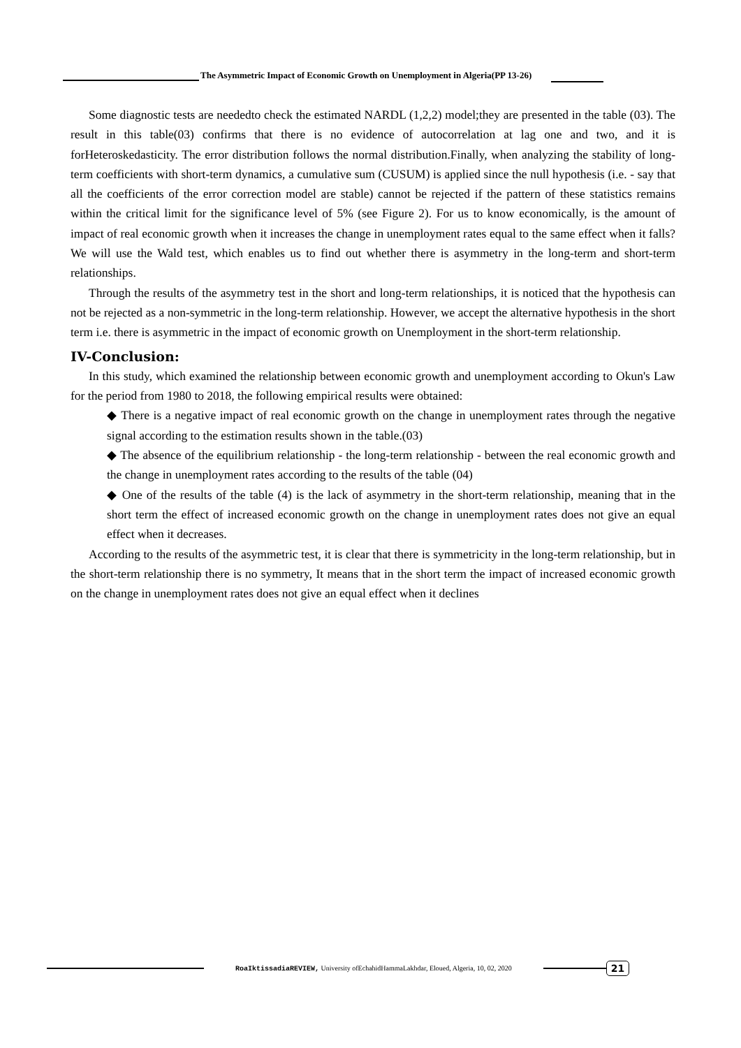The Asymmetric Impact of Economic Growth on Unemployment in Algeria(PP 13-26)
Some diagnostic tests are neededto check the estimated NARDL (1,2,2) model;they are presented in the table (03). The result in this table(03) confirms that there is no evidence of autocorrelation at lag one and two, and it is forHeteroskedasticity. The error distribution follows the normal distribution.Finally, when analyzing the stability of long-term coefficients with short-term dynamics, a cumulative sum (CUSUM) is applied since the null hypothesis (i.e. - say that all the coefficients of the error correction model are stable) cannot be rejected if the pattern of these statistics remains within the critical limit for the significance level of 5% (see Figure 2). For us to know economically, is the amount of impact of real economic growth when it increases the change in unemployment rates equal to the same effect when it falls? We will use the Wald test, which enables us to find out whether there is asymmetry in the long-term and short-term relationships.
Through the results of the asymmetry test in the short and long-term relationships, it is noticed that the hypothesis can not be rejected as a non-symmetric in the long-term relationship. However, we accept the alternative hypothesis in the short term i.e. there is asymmetric in the impact of economic growth on Unemployment in the short-term relationship.
IV-Conclusion:
In this study, which examined the relationship between economic growth and unemployment according to Okun's Law for the period from 1980 to 2018, the following empirical results were obtained:
◆ There is a negative impact of real economic growth on the change in unemployment rates through the negative signal according to the estimation results shown in the table.(03)
◆ The absence of the equilibrium relationship - the long-term relationship - between the real economic growth and the change in unemployment rates according to the results of the table (04)
◆ One of the results of the table (4) is the lack of asymmetry in the short-term relationship, meaning that in the short term the effect of increased economic growth on the change in unemployment rates does not give an equal effect when it decreases.
According to the results of the asymmetric test, it is clear that there is symmetricity in the long-term relationship, but in the short-term relationship there is no symmetry, It means that in the short term the impact of increased economic growth on the change in unemployment rates does not give an equal effect when it declines
RoaIktissadiaREVIEW, University ofEchahidHammaLakhdar, Eloued, Algeria, 10, 02, 2020 21